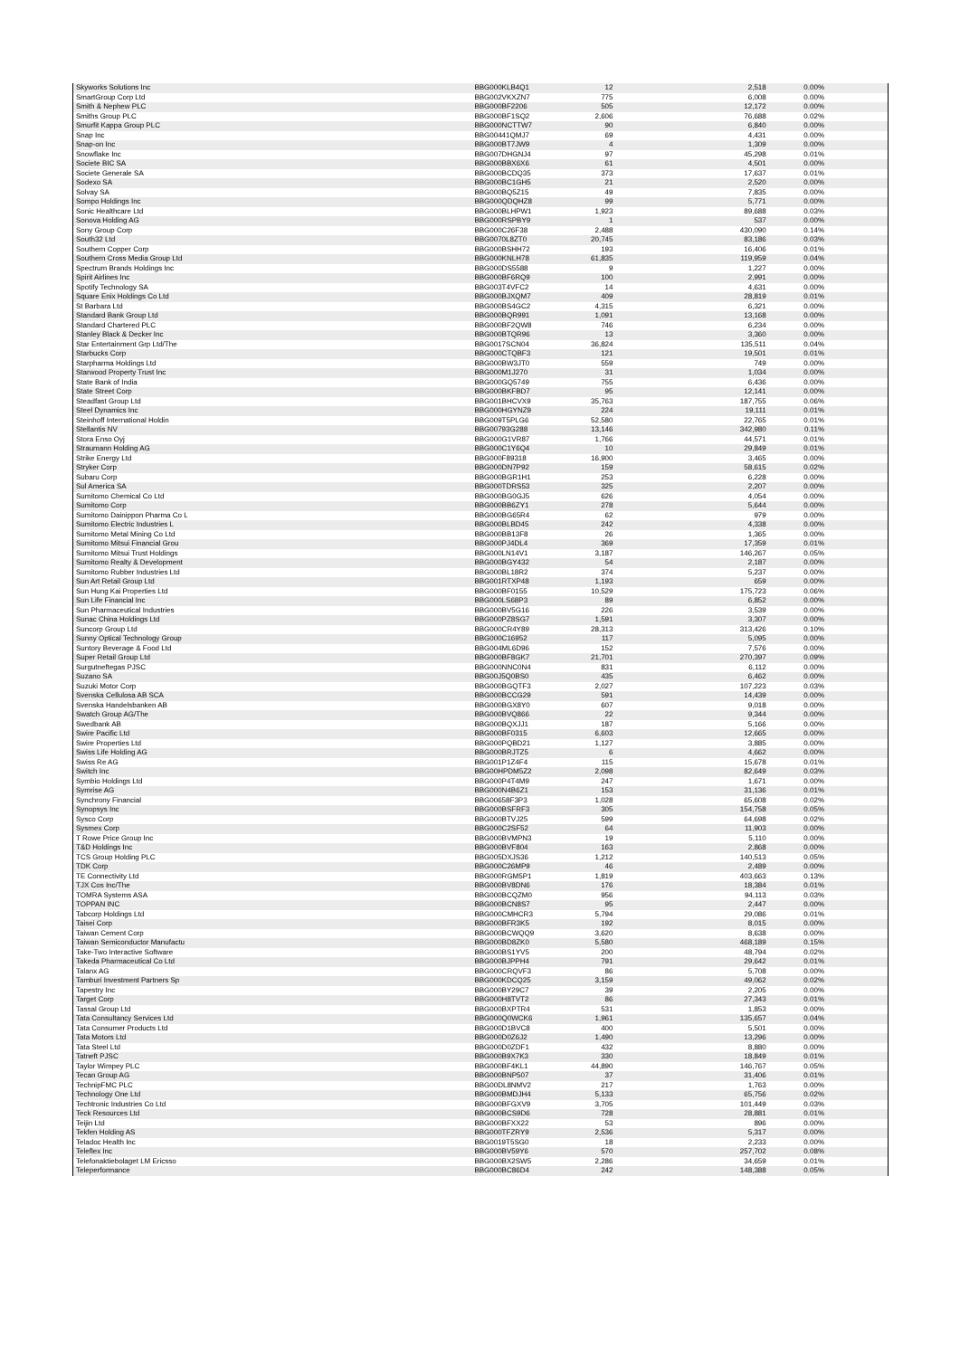| Skyworks Solutions Inc | BBG000KLB4Q1 | 12 | 2,518 | 0.00% |
| SmartGroup Corp Ltd | BBG002VKXZN7 | 775 | 6,008 | 0.00% |
| Smith & Nephew PLC | BBG000BF2206 | 505 | 12,172 | 0.00% |
| Smiths Group PLC | BBG000BF1SQ2 | 2,606 | 76,688 | 0.02% |
| Smurfit Kappa Group PLC | BBG000NCTTW7 | 90 | 6,840 | 0.00% |
| Snap Inc | BBG00441QMJ7 | 69 | 4,431 | 0.00% |
| Snap-on Inc | BBG000BT7JW9 | 4 | 1,309 | 0.00% |
| Snowflake Inc | BBG007DHGNJ4 | 97 | 45,298 | 0.01% |
| Societe BIC SA | BBG000BBX6X6 | 61 | 4,501 | 0.00% |
| Societe Generale SA | BBG000BCDQ35 | 373 | 17,637 | 0.01% |
| Sodexo SA | BBG000BC1GH5 | 21 | 2,520 | 0.00% |
| Solvay SA | BBG000BQ5Z15 | 49 | 7,835 | 0.00% |
| Sompo Holdings Inc | BBG000QDQHZ8 | 99 | 5,771 | 0.00% |
| Sonic Healthcare Ltd | BBG000BLHPW1 | 1,923 | 89,688 | 0.03% |
| Sonova Holding AG | BBG000RSPBY9 | 1 | 537 | 0.00% |
| Sony Group Corp | BBG000C26F38 | 2,488 | 430,090 | 0.14% |
| South32 Ltd | BBG0070L8ZT0 | 20,745 | 83,186 | 0.03% |
| Southern Copper Corp | BBG000BSHH72 | 193 | 16,406 | 0.01% |
| Southern Cross Media Group Ltd | BBG000KNLH78 | 61,835 | 119,959 | 0.04% |
| Spectrum Brands Holdings Inc | BBG000DS5588 | 9 | 1,227 | 0.00% |
| Spirit Airlines Inc | BBG000BF6RQ9 | 100 | 2,991 | 0.00% |
| Spotify Technology SA | BBG003T4VFC2 | 14 | 4,631 | 0.00% |
| Square Enix Holdings Co Ltd | BBG000BJXQM7 | 409 | 28,819 | 0.01% |
| St Barbara Ltd | BBG000BS4GC2 | 4,315 | 6,321 | 0.00% |
| Standard Bank Group Ltd | BBG000BQR991 | 1,091 | 13,168 | 0.00% |
| Standard Chartered PLC | BBG000BF2QW8 | 746 | 6,234 | 0.00% |
| Stanley Black & Decker Inc | BBG000BTQR96 | 13 | 3,360 | 0.00% |
| Star Entertainment Grp Ltd/The | BBG0017SCN04 | 36,824 | 135,511 | 0.04% |
| Starbucks Corp | BBG000CTQBF3 | 121 | 19,501 | 0.01% |
| Starpharma Holdings Ltd | BBG000BW3JT0 | 559 | 749 | 0.00% |
| Starwood Property Trust Inc | BBG000M1J270 | 31 | 1,034 | 0.00% |
| State Bank of India | BBG000GQ5749 | 755 | 6,436 | 0.00% |
| State Street Corp | BBG000BKFBD7 | 95 | 12,141 | 0.00% |
| Steadfast Group Ltd | BBG001BHCVX9 | 35,763 | 187,755 | 0.06% |
| Steel Dynamics Inc | BBG000HGYNZ9 | 224 | 19,111 | 0.01% |
| Steinhoff International Holdin | BBG009T5PLG6 | 52,580 | 22,765 | 0.01% |
| Stellantis NV | BBG00793G288 | 13,146 | 342,980 | 0.11% |
| Stora Enso Oyj | BBG000G1VR87 | 1,766 | 44,571 | 0.01% |
| Straumann Holding AG | BBG000C1Y6Q4 | 10 | 29,849 | 0.01% |
| Strike Energy Ltd | BBG000F89318 | 16,900 | 3,465 | 0.00% |
| Stryker Corp | BBG000DN7P92 | 159 | 58,615 | 0.02% |
| Subaru Corp | BBG000BGR1H1 | 253 | 6,228 | 0.00% |
| Sul America SA | BBG000TDRS53 | 325 | 2,207 | 0.00% |
| Sumitomo Chemical Co Ltd | BBG000BG0GJ5 | 626 | 4,054 | 0.00% |
| Sumitomo Corp | BBG000BB6ZY1 | 278 | 5,644 | 0.00% |
| Sumitomo Dainippon Pharma Co L | BBG000BG65R4 | 62 | 979 | 0.00% |
| Sumitomo Electric Industries L | BBG000BLBD45 | 242 | 4,338 | 0.00% |
| Sumitomo Metal Mining Co Ltd | BBG000BB13F8 | 26 | 1,365 | 0.00% |
| Sumitomo Mitsui Financial Grou | BBG000PJ4DL4 | 369 | 17,359 | 0.01% |
| Sumitomo Mitsui Trust Holdings | BBG000LN14V1 | 3,187 | 146,267 | 0.05% |
| Sumitomo Realty & Development | BBG000BGY432 | 54 | 2,187 | 0.00% |
| Sumitomo Rubber Industries Ltd | BBG000BL18R2 | 374 | 5,237 | 0.00% |
| Sun Art Retail Group Ltd | BBG001RTXP48 | 1,193 | 659 | 0.00% |
| Sun Hung Kai Properties Ltd | BBG000BF0155 | 10,529 | 175,723 | 0.06% |
| Sun Life Financial Inc | BBG000LS68P3 | 89 | 6,852 | 0.00% |
| Sun Pharmaceutical Industries | BBG000BV5G16 | 226 | 3,539 | 0.00% |
| Sunac China Holdings Ltd | BBG000PZ8SG7 | 1,591 | 3,307 | 0.00% |
| Suncorp Group Ltd | BBG000CR4Y89 | 28,313 | 313,426 | 0.10% |
| Sunny Optical Technology Group | BBG000C16952 | 117 | 5,095 | 0.00% |
| Suntory Beverage & Food Ltd | BBG004ML6D96 | 152 | 7,576 | 0.00% |
| Super Retail Group Ltd | BBG000BF8GK7 | 21,701 | 270,397 | 0.09% |
| Surgutneftegas PJSC | BBG000NNC0N4 | 831 | 6,112 | 0.00% |
| Suzano SA | BBG00J5Q0BS0 | 435 | 6,462 | 0.00% |
| Suzuki Motor Corp | BBG000BGQTF3 | 2,027 | 107,223 | 0.03% |
| Svenska Cellulosa AB SCA | BBG000BCCG29 | 591 | 14,439 | 0.00% |
| Svenska Handelsbanken AB | BBG000BGX8Y0 | 607 | 9,018 | 0.00% |
| Swatch Group AG/The | BBG000BVQ866 | 22 | 9,344 | 0.00% |
| Swedbank AB | BBG000BQXJJ1 | 187 | 5,166 | 0.00% |
| Swire Pacific Ltd | BBG000BF0315 | 6,603 | 12,665 | 0.00% |
| Swire Properties Ltd | BBG000PQBD21 | 1,127 | 3,885 | 0.00% |
| Swiss Life Holding AG | BBG000BRJTZ5 | 6 | 4,662 | 0.00% |
| Swiss Re AG | BBG001P1Z4F4 | 115 | 15,678 | 0.01% |
| Switch Inc | BBG00HPDM5Z2 | 2,098 | 82,649 | 0.03% |
| Symbio Holdings Ltd | BBG000P4T4M9 | 247 | 1,671 | 0.00% |
| Symrise AG | BBG000N4B6Z1 | 153 | 31,136 | 0.01% |
| Synchrony Financial | BBG00658F3P3 | 1,028 | 65,608 | 0.02% |
| Synopsys Inc | BBG000BSFRF3 | 305 | 154,758 | 0.05% |
| Sysco Corp | BBG000BTVJ25 | 599 | 64,698 | 0.02% |
| Sysmex Corp | BBG000C2SF52 | 64 | 11,903 | 0.00% |
| T Rowe Price Group Inc | BBG000BVMPN3 | 19 | 5,110 | 0.00% |
| T&D Holdings Inc | BBG000BVF804 | 163 | 2,868 | 0.00% |
| TCS Group Holding PLC | BBG005DXJS36 | 1,212 | 140,513 | 0.05% |
| TDK Corp | BBG000C26MP9 | 46 | 2,489 | 0.00% |
| TE Connectivity Ltd | BBG000RGM5P1 | 1,819 | 403,663 | 0.13% |
| TJX Cos Inc/The | BBG000BV8DN6 | 176 | 18,384 | 0.01% |
| TOMRA Systems ASA | BBG000BCQZM0 | 956 | 94,113 | 0.03% |
| TOPPAN INC | BBG000BCN8S7 | 95 | 2,447 | 0.00% |
| Tabcorp Holdings Ltd | BBG000CMHCR3 | 5,794 | 29,086 | 0.01% |
| Taisei Corp | BBG000BFR3K5 | 192 | 8,015 | 0.00% |
| Taiwan Cement Corp | BBG000BCWQQ9 | 3,620 | 8,638 | 0.00% |
| Taiwan Semiconductor Manufactu | BBG000BD8ZK0 | 5,580 | 468,189 | 0.15% |
| Take-Two Interactive Software | BBG000BS1YV5 | 200 | 48,794 | 0.02% |
| Takeda Pharmaceutical Co Ltd | BBG000BJPPH4 | 791 | 29,642 | 0.01% |
| Talanx AG | BBG000CRQVF3 | 86 | 5,708 | 0.00% |
| Tamburi Investment Partners Sp | BBG000KDCQ25 | 3,159 | 49,062 | 0.02% |
| Tapestry Inc | BBG000BY29C7 | 39 | 2,205 | 0.00% |
| Target Corp | BBG000H8TVT2 | 86 | 27,343 | 0.01% |
| Tassal Group Ltd | BBG000BXPTR4 | 531 | 1,853 | 0.00% |
| Tata Consultancy Services Ltd | BBG000Q0WCK6 | 1,961 | 135,657 | 0.04% |
| Tata Consumer Products Ltd | BBG000D1BVC8 | 400 | 5,501 | 0.00% |
| Tata Motors Ltd | BBG000D0Z6J2 | 1,490 | 13,296 | 0.00% |
| Tata Steel Ltd | BBG000D0ZDF1 | 432 | 8,880 | 0.00% |
| Tatneft PJSC | BBG000B9X7K3 | 330 | 18,849 | 0.01% |
| Taylor Wimpey PLC | BBG000BF4KL1 | 44,890 | 146,767 | 0.05% |
| Tecan Group AG | BBG000BNP507 | 37 | 31,406 | 0.01% |
| TechnipFMC PLC | BBG00DL8NMV2 | 217 | 1,763 | 0.00% |
| Technology One Ltd | BBG000BMDJH4 | 5,133 | 65,756 | 0.02% |
| Techtronic Industries Co Ltd | BBG000BFGXV9 | 3,705 | 101,449 | 0.03% |
| Teck Resources Ltd | BBG000BCS9D6 | 728 | 28,881 | 0.01% |
| Teijin Ltd | BBG000BFXX22 | 53 | 896 | 0.00% |
| Tekfen Holding AS | BBG000TFZRY9 | 2,536 | 5,317 | 0.00% |
| Teladoc Health Inc | BBG0019T5SG0 | 18 | 2,233 | 0.00% |
| Teleflex Inc | BBG000BV59Y6 | 570 | 257,702 | 0.08% |
| Telefonaktiebolaget LM Ericsso | BBG000BX2SW5 | 2,286 | 34,659 | 0.01% |
| Teleperformance | BBG000BC86D4 | 242 | 148,388 | 0.05% |